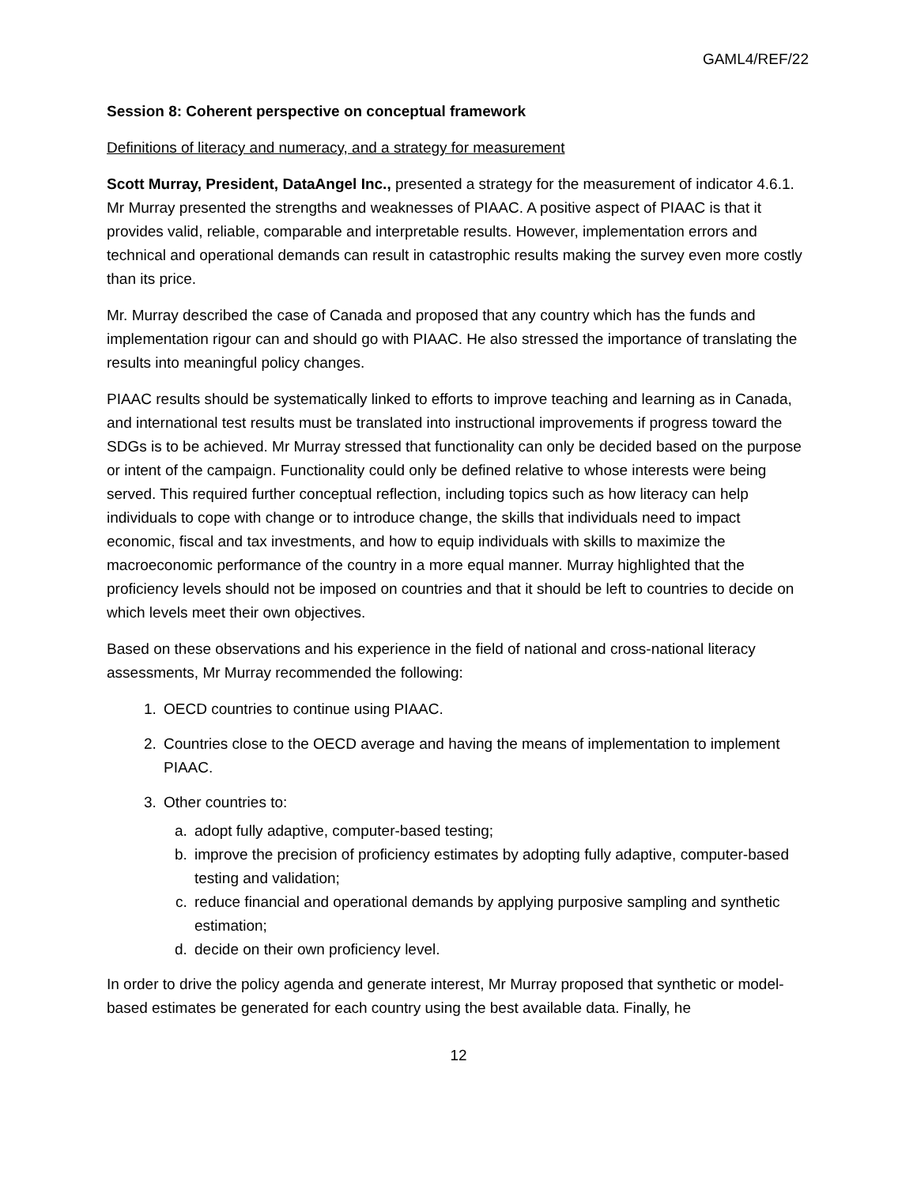GAML4/REF/22
Session 8: Coherent perspective on conceptual framework
Definitions of literacy and numeracy, and a strategy for measurement
Scott Murray, President, DataAngel Inc., presented a strategy for the measurement of indicator 4.6.1. Mr Murray presented the strengths and weaknesses of PIAAC. A positive aspect of PIAAC is that it provides valid, reliable, comparable and interpretable results. However, implementation errors and technical and operational demands can result in catastrophic results making the survey even more costly than its price.
Mr. Murray described the case of Canada and proposed that any country which has the funds and implementation rigour can and should go with PIAAC. He also stressed the importance of translating the results into meaningful policy changes.
PIAAC results should be systematically linked to efforts to improve teaching and learning as in Canada, and international test results must be translated into instructional improvements if progress toward the SDGs is to be achieved. Mr Murray stressed that functionality can only be decided based on the purpose or intent of the campaign. Functionality could only be defined relative to whose interests were being served. This required further conceptual reflection, including topics such as how literacy can help individuals to cope with change or to introduce change, the skills that individuals need to impact economic, fiscal and tax investments, and how to equip individuals with skills to maximize the macroeconomic performance of the country in a more equal manner. Murray highlighted that the proficiency levels should not be imposed on countries and that it should be left to countries to decide on which levels meet their own objectives.
Based on these observations and his experience in the field of national and cross-national literacy assessments, Mr Murray recommended the following:
1. OECD countries to continue using PIAAC.
2. Countries close to the OECD average and having the means of implementation to implement PIAAC.
3. Other countries to:
a. adopt fully adaptive, computer-based testing;
b. improve the precision of proficiency estimates by adopting fully adaptive, computer-based testing and validation;
c. reduce financial and operational demands by applying purposive sampling and synthetic estimation;
d. decide on their own proficiency level.
In order to drive the policy agenda and generate interest, Mr Murray proposed that synthetic or model-based estimates be generated for each country using the best available data. Finally, he
12